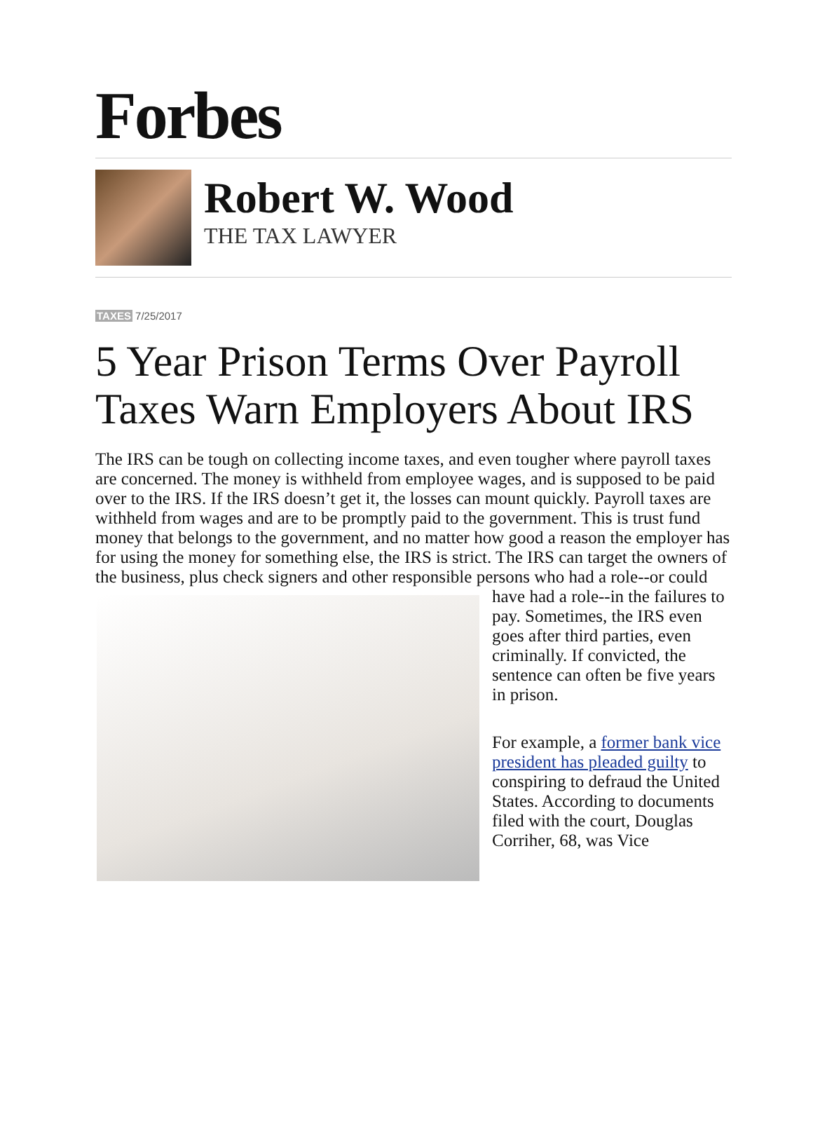Forbes
Robert W. Wood
THE TAX LAWYER
TAXES 7/25/2017
5 Year Prison Terms Over Payroll Taxes Warn Employers About IRS
The IRS can be tough on collecting income taxes, and even tougher where payroll taxes are concerned. The money is withheld from employee wages, and is supposed to be paid over to the IRS. If the IRS doesn’t get it, the losses can mount quickly. Payroll taxes are withheld from wages and are to be promptly paid to the government. This is trust fund money that belongs to the government, and no matter how good a reason the employer has for using the money for something else, the IRS is strict. The IRS can target the owners of the business, plus check signers and other responsible persons who had a role--or could have had a role--in the failures to pay. Sometimes, the IRS even goes after third parties, even criminally. If convicted, the sentence can often be five years in prison.
For example, a former bank vice president has pleaded guilty to conspiring to defraud the United States. According to documents filed with the court, Douglas Corriher, 68, was Vice